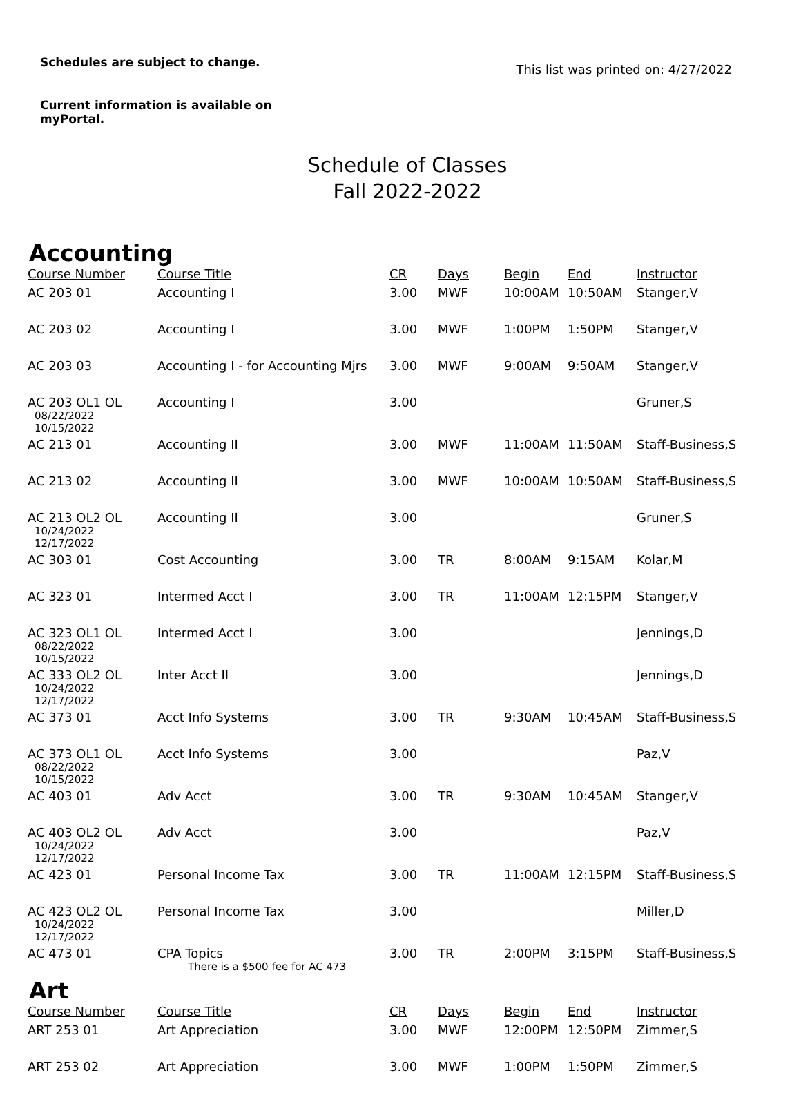Schedules are subject to change.
Current information is available on
myPortal.
This list was printed on: 4/27/2022
Schedule of Classes
Fall 2022-2022
Accounting
| Course Number | Course Title | CR | Days | Begin | End | Instructor |
| --- | --- | --- | --- | --- | --- | --- |
| AC 203 01 | Accounting I | 3.00 | MWF | 10:00AM | 10:50AM | Stanger,V |
| AC 203 02 | Accounting I | 3.00 | MWF | 1:00PM | 1:50PM | Stanger,V |
| AC 203 03 | Accounting I - for Accounting Mjrs | 3.00 | MWF | 9:00AM | 9:50AM | Stanger,V |
| AC 203 OL1 OL 08/22/2022 10/15/2022 | Accounting I | 3.00 | | | | Gruner,S |
| AC 213 01 | Accounting II | 3.00 | MWF | 11:00AM | 11:50AM | Staff-Business,S |
| AC 213 02 | Accounting II | 3.00 | MWF | 10:00AM | 10:50AM | Staff-Business,S |
| AC 213 OL2 OL 10/24/2022 12/17/2022 | Accounting II | 3.00 | | | | Gruner,S |
| AC 303 01 | Cost Accounting | 3.00 | TR | 8:00AM | 9:15AM | Kolar,M |
| AC 323 01 | Intermed Acct I | 3.00 | TR | 11:00AM | 12:15PM | Stanger,V |
| AC 323 OL1 OL 08/22/2022 10/15/2022 | Intermed Acct I | 3.00 | | | | Jennings,D |
| AC 333 OL2 OL 10/24/2022 12/17/2022 | Inter Acct II | 3.00 | | | | Jennings,D |
| AC 373 01 | Acct Info Systems | 3.00 | TR | 9:30AM | 10:45AM | Staff-Business,S |
| AC 373 OL1 OL 08/22/2022 10/15/2022 | Acct Info Systems | 3.00 | | | | Paz,V |
| AC 403 01 | Adv Acct | 3.00 | TR | 9:30AM | 10:45AM | Stanger,V |
| AC 403 OL2 OL 10/24/2022 12/17/2022 | Adv Acct | 3.00 | | | | Paz,V |
| AC 423 01 | Personal Income Tax | 3.00 | TR | 11:00AM | 12:15PM | Staff-Business,S |
| AC 423 OL2 OL 10/24/2022 12/17/2022 | Personal Income Tax | 3.00 | | | | Miller,D |
| AC 473 01 | CPA Topics There is a $500 fee for AC 473 | 3.00 | TR | 2:00PM | 3:15PM | Staff-Business,S |
Art
| Course Number | Course Title | CR | Days | Begin | End | Instructor |
| --- | --- | --- | --- | --- | --- | --- |
| ART 253 01 | Art Appreciation | 3.00 | MWF | 12:00PM | 12:50PM | Zimmer,S |
| ART 253 02 | Art Appreciation | 3.00 | MWF | 1:00PM | 1:50PM | Zimmer,S |